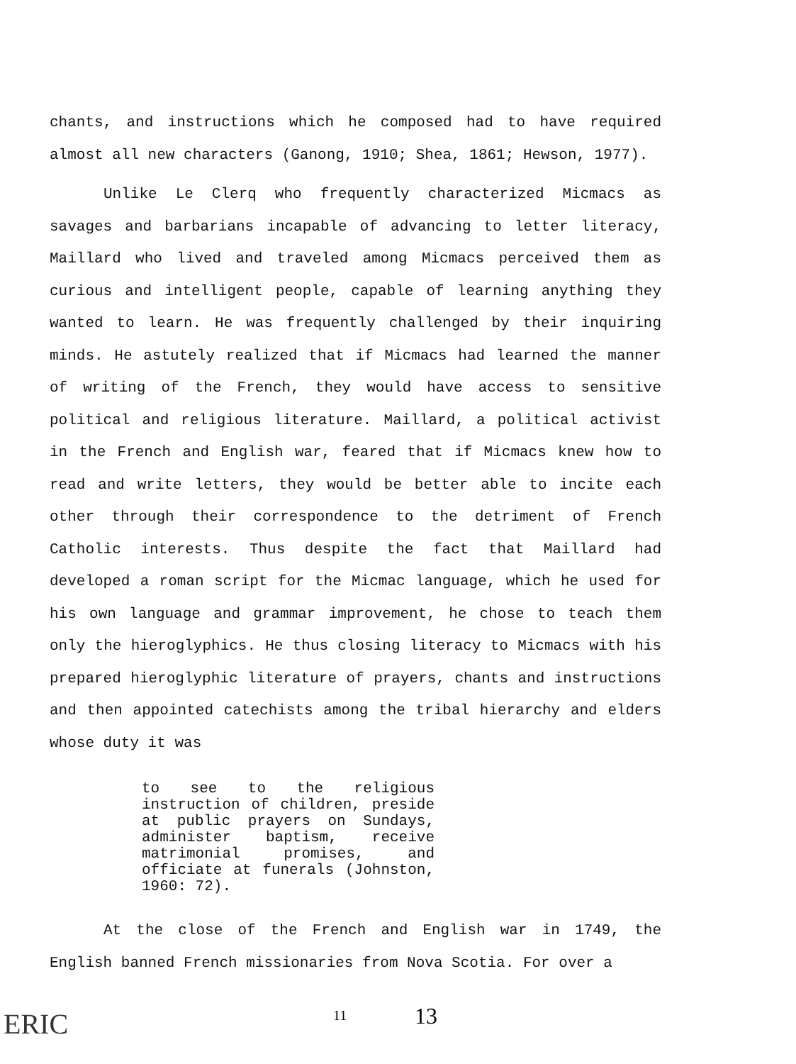chants, and instructions which he composed had to have required almost all new characters (Ganong, 1910; Shea, 1861; Hewson, 1977).
Unlike Le Clerq who frequently characterized Micmacs as savages and barbarians incapable of advancing to letter literacy, Maillard who lived and traveled among Micmacs perceived them as curious and intelligent people, capable of learning anything they wanted to learn. He was frequently challenged by their inquiring minds. He astutely realized that if Micmacs had learned the manner of writing of the French, they would have access to sensitive political and religious literature. Maillard, a political activist in the French and English war, feared that if Micmacs knew how to read and write letters, they would be better able to incite each other through their correspondence to the detriment of French Catholic interests. Thus despite the fact that Maillard had developed a roman script for the Micmac language, which he used for his own language and grammar improvement, he chose to teach them only the hieroglyphics. He thus closing literacy to Micmacs with his prepared hieroglyphic literature of prayers, chants and instructions and then appointed catechists among the tribal hierarchy and elders whose duty it was
to see to the religious instruction of children, preside at public prayers on Sundays, administer baptism, receive matrimonial promises, and officiate at funerals (Johnston, 1960: 72).
At the close of the French and English war in 1749, the English banned French missionaries from Nova Scotia. For over a
ERIC 11 13